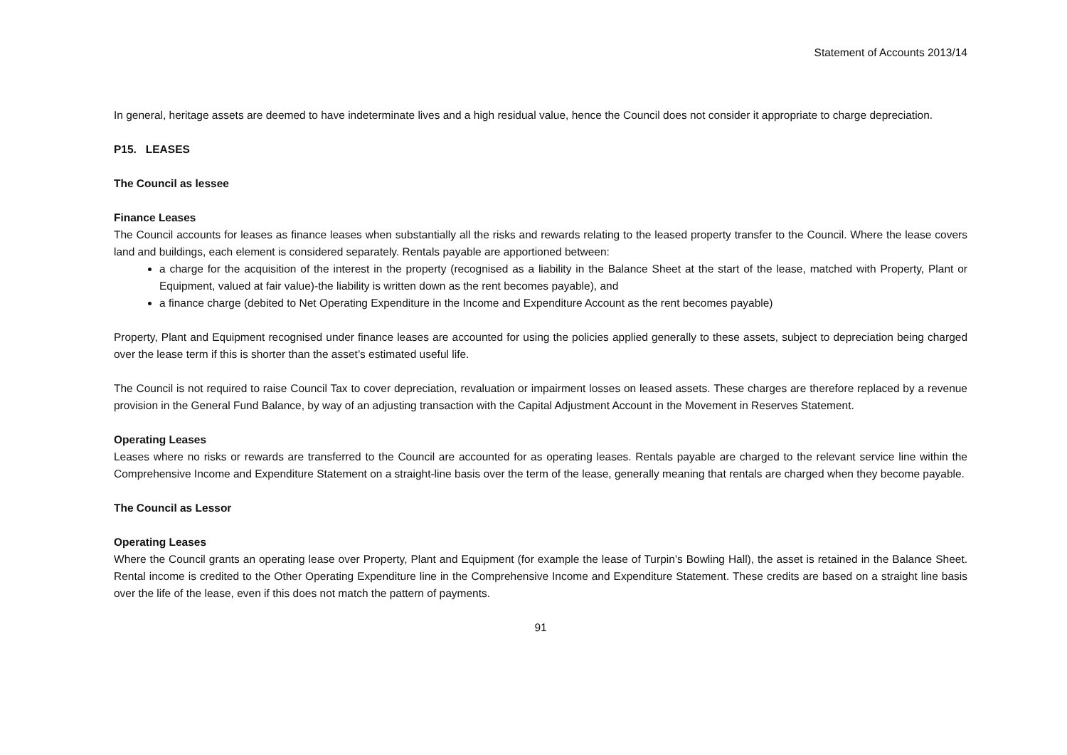Statement of Accounts 2013/14
In general, heritage assets are deemed to have indeterminate lives and a high residual value, hence the Council does not consider it appropriate to charge depreciation.
P15. LEASES
The Council as lessee
Finance Leases
The Council accounts for leases as finance leases when substantially all the risks and rewards relating to the leased property transfer to the Council. Where the lease covers land and buildings, each element is considered separately. Rentals payable are apportioned between:
a charge for the acquisition of the interest in the property (recognised as a liability in the Balance Sheet at the start of the lease, matched with Property, Plant or Equipment, valued at fair value)-the liability is written down as the rent becomes payable), and
a finance charge (debited to Net Operating Expenditure in the Income and Expenditure Account as the rent becomes payable)
Property, Plant and Equipment recognised under finance leases are accounted for using the policies applied generally to these assets, subject to depreciation being charged over the lease term if this is shorter than the asset’s estimated useful life.
The Council is not required to raise Council Tax to cover depreciation, revaluation or impairment losses on leased assets. These charges are therefore replaced by a revenue provision in the General Fund Balance, by way of an adjusting transaction with the Capital Adjustment Account in the Movement in Reserves Statement.
Operating Leases
Leases where no risks or rewards are transferred to the Council are accounted for as operating leases. Rentals payable are charged to the relevant service line within the Comprehensive Income and Expenditure Statement on a straight-line basis over the term of the lease, generally meaning that rentals are charged when they become payable.
The Council as Lessor
Operating Leases
Where the Council grants an operating lease over Property, Plant and Equipment (for example the lease of Turpin’s Bowling Hall), the asset is retained in the Balance Sheet. Rental income is credited to the Other Operating Expenditure line in the Comprehensive Income and Expenditure Statement. These credits are based on a straight line basis over the life of the lease, even if this does not match the pattern of payments.
91